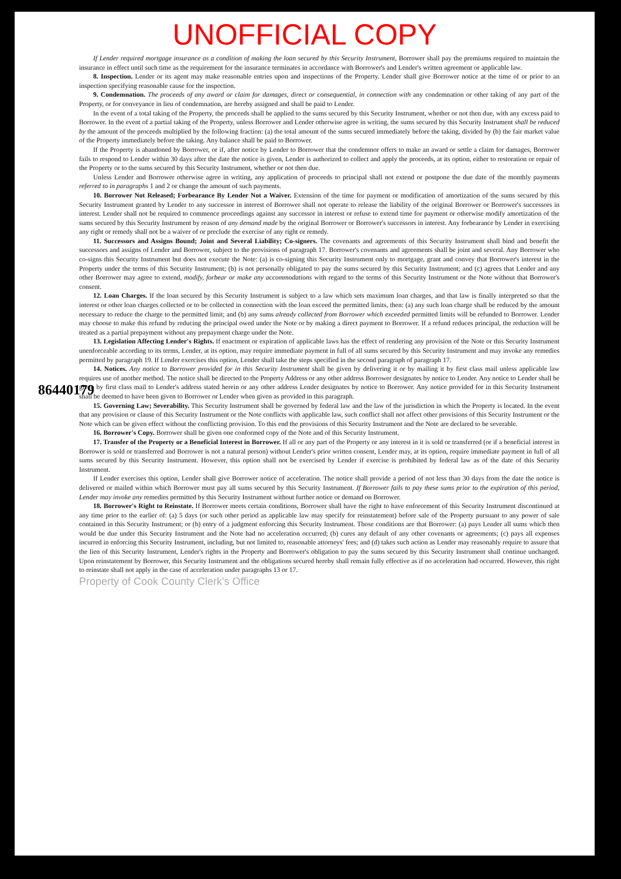UNOFFICIAL COPY
86440179
If Lender required mortgage insurance as a condition of making the loan secured by this Security Instrument, Borrower shall pay the premiums required to maintain the insurance in effect until such time as the requirement for the insurance terminates in accordance with Borrower's and Lender's written agreement or applicable law.
8. Inspection. Lender or its agent may make reasonable entries upon and inspections of the Property. Lender shall give Borrower notice at the time of or prior to an inspection specifying reasonable cause for the inspection.
9. Condemnation. The proceeds of any award or claim for damages, direct or consequential, in connection with any condemnation or other taking of any part of the Property, or for conveyance in lieu of condemnation, are hereby assigned and shall be paid to Lender.
In the event of a total taking of the Property, the proceeds shall be applied to the sums secured by this Security Instrument, whether or not then due, with any excess paid to Borrower. In the event of a partial taking of the Property, unless Borrower and Lender otherwise agree in writing, the sums secured by this Security Instrument shall be reduced by the amount of the proceeds multiplied by the following fraction: (a) the total amount of the sums secured immediately before the taking, divided by (b) the fair market value of the Property immediately before the taking. Any balance shall be paid to Borrower.
If the Property is abandoned by Borrower, or if, after notice by Lender to Borrower that the condemnor offers to make an award or settle a claim for damages, Borrower fails to respond to Lender within 30 days after the date the notice is given, Lender is authorized to collect and apply the proceeds, at its option, either to restoration or repair of the Property or to the sums secured by this Security Instrument, whether or not then due.
Unless Lender and Borrower otherwise agree in writing, any application of proceeds to principal shall not extend or postpone the due date of the monthly payments referred to in paragraphs 1 and 2 or change the amount of such payments.
10. Borrower Not Released; Forbearance By Lender Not a Waiver. Extension of the time for payment or modification of amortization of the sums secured by this Security Instrument granted by Lender to any successor in interest of Borrower shall not operate to release the liability of the original Borrower or Borrower's successors in interest. Lender shall not be required to commence proceedings against any successor in interest or refuse to extend time for payment or otherwise modify amortization of the sums secured by this Security Instrument by reason of any demand made by the original Borrower or Borrower's successors in interest. Any forbearance by Lender in exercising any right or remedy shall not be a waiver of or preclude the exercise of any right or remedy.
11. Successors and Assigns Bound; Joint and Several Liability; Co-signers. The covenants and agreements of this Security Instrument shall bind and benefit the successors and assigns of Lender and Borrower, subject to the provisions of paragraph 17. Borrower's covenants and agreements shall be joint and several. Any Borrower who co-signs this Security Instrument but does not execute the Note: (a) is co-signing this Security Instrument only to mortgage, grant and convey that Borrower's interest in the Property under the terms of this Security Instrument; (b) is not personally obligated to pay the sums secured by this Security Instrument; and (c) agrees that Lender and any other Borrower may agree to extend, modify, forbear or make any accommodations with regard to the terms of this Security Instrument or the Note without that Borrower's consent.
12. Loan Charges. If the loan secured by this Security Instrument is subject to a law which sets maximum loan charges, and that law is finally interpreted so that the interest or other loan charges collected or to be collected in connection with the loan exceed the permitted limits, then: (a) any such loan charge shall be reduced by the amount necessary to reduce the charge to the permitted limit; and (b) any sums already collected from Borrower which exceeded permitted limits will be refunded to Borrower. Lender may choose to make this refund by reducing the principal owed under the Note or by making a direct payment to Borrower. If a refund reduces principal, the reduction will be treated as a partial prepayment without any prepayment charge under the Note.
13. Legislation Affecting Lender's Rights. If enactment or expiration of applicable laws has the effect of rendering any provision of the Note or this Security Instrument unenforceable according to its terms, Lender, at its option, may require immediate payment in full of all sums secured by this Security Instrument and may invoke any remedies permitted by paragraph 19. If Lender exercises this option, Lender shall take the steps specified in the second paragraph of paragraph 17.
14. Notices. Any notice to Borrower provided for in this Security Instrument shall be given by delivering it or by mailing it by first class mail unless applicable law requires use of another method. The notice shall be directed to the Property Address or any other address Borrower designates by notice to Lender. Any notice to Lender shall be given by first class mail to Lender's address stated herein or any other address Lender designates by notice to Borrower. Any notice provided for in this Security Instrument shall be deemed to have been given to Borrower or Lender when given as provided in this paragraph.
15. Governing Law; Severability. This Security Instrument shall be governed by federal law and the law of the jurisdiction in which the Property is located. In the event that any provision or clause of this Security Instrument or the Note conflicts with applicable law, such conflict shall not affect other provisions of this Security Instrument or the Note which can be given effect without the conflicting provision. To this end the provisions of this Security Instrument and the Note are declared to be severable.
16. Borrower's Copy. Borrower shall be given one conformed copy of the Note and of this Security Instrument.
17. Transfer of the Property or a Beneficial Interest in Borrower. If all or any part of the Property or any interest in it is sold or transferred (or if a beneficial interest in Borrower is sold or transferred and Borrower is not a natural person) without Lender's prior written consent, Lender may, at its option, require immediate payment in full of all sums secured by this Security Instrument. However, this option shall not be exercised by Lender if exercise is prohibited by federal law as of the date of this Security Instrument.
If Lender exercises this option, Lender shall give Borrower notice of acceleration. The notice shall provide a period of not less than 30 days from the date the notice is delivered or mailed within which Borrower must pay all sums secured by this Security Instrument. If Borrower fails to pay these sums prior to the expiration of this period, Lender may invoke any remedies permitted by this Security Instrument without further notice or demand on Borrower.
18. Borrower's Right to Reinstate. If Borrower meets certain conditions, Borrower shall have the right to have enforcement of this Security Instrument discontinued at any time prior to the earlier of: (a) 5 days (or such other period as applicable law may specify for reinstatement) before sale of the Property pursuant to any power of sale contained in this Security Instrument; or (b) entry of a judgment enforcing this Security Instrument. Those conditions are that Borrower: (a) pays Lender all sums which then would be due under this Security Instrument and the Note had no acceleration occurred; (b) cures any default of any other covenants or agreements; (c) pays all expenses incurred in enforcing this Security Instrument, including, but not limited to, reasonable attorneys' fees; and (d) takes such action as Lender may reasonably require to assure that the lien of this Security Instrument, Lender's rights in the Property and Borrower's obligation to pay the sums secured by this Security Instrument shall continue unchanged. Upon reinstatement by Borrower, this Security Instrument and the obligations secured hereby shall remain fully effective as if no acceleration had occurred. However, this right to reinstate shall not apply in the case of acceleration under paragraphs 13 or 17.
Property of Cook County Clerk's Office